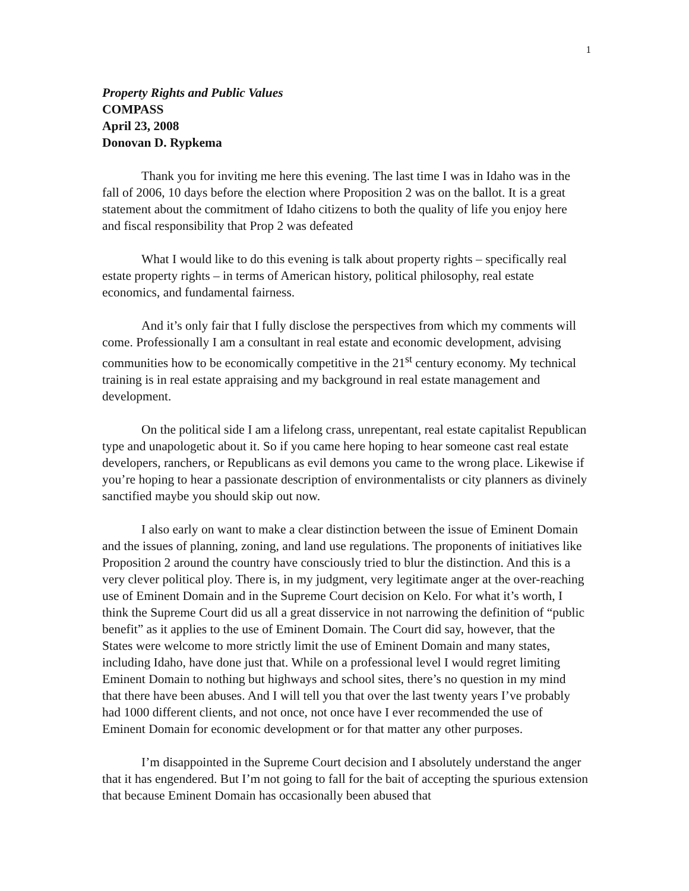1
Property Rights and Public Values
COMPASS
April 23, 2008
Donovan D. Rypkema
Thank you for inviting me here this evening. The last time I was in Idaho was in the fall of 2006, 10 days before the election where Proposition 2 was on the ballot. It is a great statement about the commitment of Idaho citizens to both the quality of life you enjoy here and fiscal responsibility that Prop 2 was defeated
What I would like to do this evening is talk about property rights – specifically real estate property rights – in terms of American history, political philosophy, real estate economics, and fundamental fairness.
And it’s only fair that I fully disclose the perspectives from which my comments will come. Professionally I am a consultant in real estate and economic development, advising communities how to be economically competitive in the 21<sup>st</sup> century economy. My technical training is in real estate appraising and my background in real estate management and development.
On the political side I am a lifelong crass, unrepentant, real estate capitalist Republican type and unapologetic about it. So if you came here hoping to hear someone cast real estate developers, ranchers, or Republicans as evil demons you came to the wrong place. Likewise if you’re hoping to hear a passionate description of environmentalists or city planners as divinely sanctified maybe you should skip out now.
I also early on want to make a clear distinction between the issue of Eminent Domain and the issues of planning, zoning, and land use regulations. The proponents of initiatives like Proposition 2 around the country have consciously tried to blur the distinction. And this is a very clever political ploy. There is, in my judgment, very legitimate anger at the over-reaching use of Eminent Domain and in the Supreme Court decision on Kelo. For what it’s worth, I think the Supreme Court did us all a great disservice in not narrowing the definition of “public benefit” as it applies to the use of Eminent Domain. The Court did say, however, that the States were welcome to more strictly limit the use of Eminent Domain and many states, including Idaho, have done just that. While on a professional level I would regret limiting Eminent Domain to nothing but highways and school sites, there’s no question in my mind that there have been abuses. And I will tell you that over the last twenty years I’ve probably had 1000 different clients, and not once, not once have I ever recommended the use of Eminent Domain for economic development or for that matter any other purposes.
I’m disappointed in the Supreme Court decision and I absolutely understand the anger that it has engendered. But I’m not going to fall for the bait of accepting the spurious extension that because Eminent Domain has occasionally been abused that